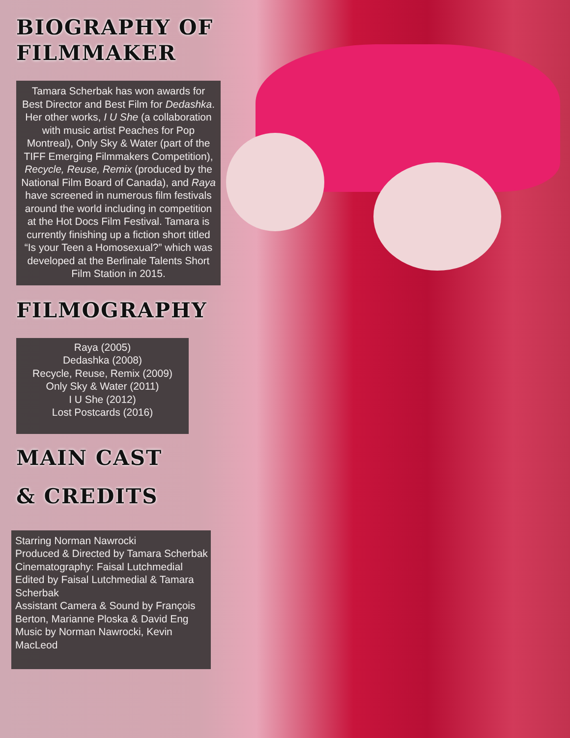BIOGRAPHY OF
FILMMAKER
Tamara Scherbak has won awards for Best Director and Best Film for Dedashka. Her other works, I U She (a collaboration with music artist Peaches for Pop Montreal), Only Sky & Water (part of the TIFF Emerging Filmmakers Competition), Recycle, Reuse, Remix (produced by the National Film Board of Canada), and Raya have screened in numerous film festivals around the world including in competition at the Hot Docs Film Festival. Tamara is currently finishing up a fiction short titled “Is your Teen a Homosexual?” which was developed at the Berlinale Talents Short Film Station in 2015.
FILMOGRAPHY
Raya (2005)
Dedashka (2008)
Recycle, Reuse, Remix (2009)
Only Sky & Water (2011)
I U She (2012)
Lost Postcards (2016)
MAIN CAST
& CREDITS
Starring Norman Nawrocki
Produced & Directed by Tamara Scherbak
Cinematography: Faisal Lutchmedial
Edited by Faisal Lutchmedial & Tamara Scherbak
Assistant Camera & Sound by François Berton, Marianne Ploska & David Eng
Music by Norman Nawrocki, Kevin MacLeod